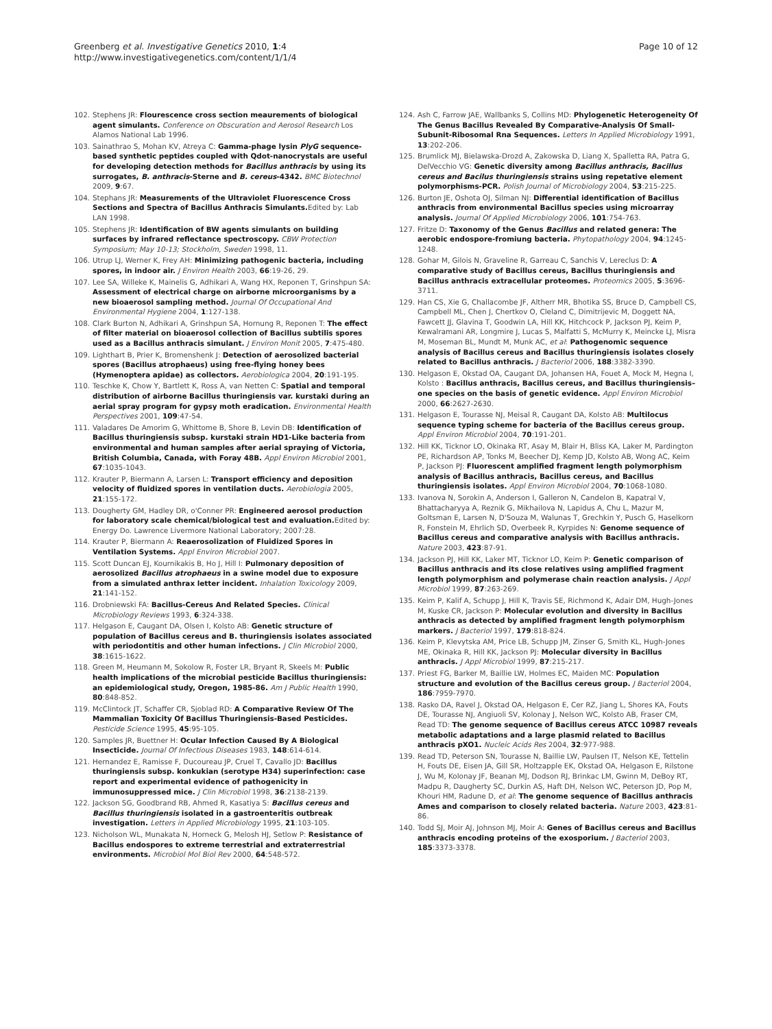Greenberg et al. Investigative Genetics 2010, 1:4
http://www.investigativegenetics.com/content/1/1/4
Page 10 of 12
102. Stephens JR: Flourescence cross section meaurements of biological agent simulants. Conference on Obscuration and Aerosol Research Los Alamos National Lab 1996.
103. Sainathrao S, Mohan KV, Atreya C: Gamma-phage lysin PlyG sequence-based synthetic peptides coupled with Qdot-nanocrystals are useful for developing detection methods for Bacillus anthracis by using its surrogates, B. anthracis-Sterne and B. cereus-4342. BMC Biotechnol 2009, 9:67.
104. Stephans JR: Measurements of the Ultraviolet Fluorescence Cross Sections and Spectra of Bacillus Anthracis Simulants. Edited by: Lab LAN 1998.
105. Stephens JR: Identification of BW agents simulants on building surfaces by infrared reflectance spectroscopy. CBW Protection Symposium; May 10-13; Stockholm, Sweden 1998, 11.
106. Utrup LJ, Werner K, Frey AH: Minimizing pathogenic bacteria, including spores, in indoor air. J Environ Health 2003, 66:19-26, 29.
107. Lee SA, Willeke K, Mainelis G, Adhikari A, Wang HX, Reponen T, Grinshpun SA: Assessment of electrical charge on airborne microorganisms by a new bioaerosol sampling method. Journal Of Occupational And Environmental Hygiene 2004, 1:127-138.
108. Clark Burton N, Adhikari A, Grinshpun SA, Hornung R, Reponen T: The effect of filter material on bioaerosol collection of Bacillus subtilis spores used as a Bacillus anthracis simulant. J Environ Monit 2005, 7:475-480.
109. Lighthart B, Prier K, Bromenshenk J: Detection of aerosolized bacterial spores (Bacillus atrophaeus) using free-flying honey bees (Hymenoptera apidae) as collectors. Aerobiologica 2004, 20:191-195.
110. Teschke K, Chow Y, Bartlett K, Ross A, van Netten C: Spatial and temporal distribution of airborne Bacillus thuringiensis var. kurstaki during an aerial spray program for gypsy moth eradication. Environmental Health Perspectives 2001, 109:47-54.
111. Valadares De Amorim G, Whittome B, Shore B, Levin DB: Identification of Bacillus thuringiensis subsp. kurstaki strain HD1-Like bacteria from environmental and human samples after aerial spraying of Victoria, British Columbia, Canada, with Foray 48B. Appl Environ Microbiol 2001, 67:1035-1043.
112. Krauter P, Biermann A, Larsen L: Transport efficiency and deposition velocity of fluidized spores in ventilation ducts. Aerobiologia 2005, 21:155-172.
113. Dougherty GM, Hadley DR, o'Conner PR: Engineered aerosol production for laboratory scale chemical/biological test and evaluation. Edited by: Energy Do. Lawrence Livermore National Laboratory; 2007:28.
114. Krauter P, Biermann A: Reaerosolization of Fluidized Spores in Ventilation Systems. Appl Environ Microbiol 2007.
115. Scott Duncan EJ, Kournikakis B, Ho J, Hill I: Pulmonary deposition of aerosolized Bacillus atrophaeus in a swine model due to exposure from a simulated anthrax letter incident. Inhalation Toxicology 2009, 21:141-152.
116. Drobniewski FA: Bacillus-Cereus And Related Species. Clinical Microbiology Reviews 1993, 6:324-338.
117. Helgason E, Caugant DA, Olsen I, Kolsto AB: Genetic structure of population of Bacillus cereus and B. thuringiensis isolates associated with periodontitis and other human infections. J Clin Microbiol 2000, 38:1615-1622.
118. Green M, Heumann M, Sokolow R, Foster LR, Bryant R, Skeels M: Public health implications of the microbial pesticide Bacillus thuringiensis: an epidemiological study, Oregon, 1985-86. Am J Public Health 1990, 80:848-852.
119. McClintock JT, Schaffer CR, Sjoblad RD: A Comparative Review Of The Mammalian Toxicity Of Bacillus Thuringiensis-Based Pesticides. Pesticide Science 1995, 45:95-105.
120. Samples JR, Buettner H: Ocular Infection Caused By A Biological Insecticide. Journal Of Infectious Diseases 1983, 148:614-614.
121. Hernandez E, Ramisse F, Ducoureau JP, Cruel T, Cavallo JD: Bacillus thuringiensis subsp. konkukian (serotype H34) superinfection: case report and experimental evidence of pathogenicity in immunosuppressed mice. J Clin Microbiol 1998, 36:2138-2139.
122. Jackson SG, Goodbrand RB, Ahmed R, Kasatiya S: Bacillus cereus and Bacillus thuringiensis isolated in a gastroenteritis outbreak investigation. Letters in Applied Microbiology 1995, 21:103-105.
123. Nicholson WL, Munakata N, Horneck G, Melosh HJ, Setlow P: Resistance of Bacillus endospores to extreme terrestrial and extraterrestrial environments. Microbiol Mol Biol Rev 2000, 64:548-572.
124. Ash C, Farrow JAE, Wallbanks S, Collins MD: Phylogenetic Heterogeneity Of The Genus Bacillus Revealed By Comparative-Analysis Of Small-Subunit-Ribosomal Rna Sequences. Letters In Applied Microbiology 1991, 13:202-206.
125. Brumlick MJ, Bielawska-Drozd A, Zakowska D, Liang X, Spalletta RA, Patra G, DelVecchio VG: Genetic diversity among Bacillus anthracis, Bacillus cereus and Bacilus thuringiensis strains using repetative element polymorphisms-PCR. Polish Journal of Microbiology 2004, 53:215-225.
126. Burton JE, Oshota OJ, Silman NJ: Differential identification of Bacillus anthracis from environmental Bacillus species using microarray analysis. Journal Of Applied Microbiology 2006, 101:754-763.
127. Fritze D: Taxonomy of the Genus Bacillus and related genera: The aerobic endospore-fromiung bacteria. Phytopathology 2004, 94:1245-1248.
128. Gohar M, Gilois N, Graveline R, Garreau C, Sanchis V, Lereclus D: A comparative study of Bacillus cereus, Bacillus thuringiensis and Bacillus anthracis extracellular proteomes. Proteomics 2005, 5:3696-3711.
129. Han CS, Xie G, Challacombe JF, Altherr MR, Bhotika SS, Bruce D, Campbell CS, Campbell ML, Chen J, Chertkov O, Cleland C, Dimitrijevic M, Doggett NA, Fawcett JJ, Glavina T, Goodwin LA, Hill KK, Hitchcock P, Jackson PJ, Keim P, Kewalramani AR, Longmire J, Lucas S, Malfatti S, McMurry K, Meincke LJ, Misra M, Moseman BL, Mundt M, Munk AC, et al: Pathogenomic sequence analysis of Bacillus cereus and Bacillus thuringiensis isolates closely related to Bacillus anthracis. J Bacteriol 2006, 188:3382-3390.
130. Helgason E, Okstad OA, Caugant DA, Johansen HA, Fouet A, Mock M, Hegna I, Kolsto : Bacillus anthracis, Bacillus cereus, and Bacillus thuringiensis–one species on the basis of genetic evidence. Appl Environ Microbiol 2000, 66:2627-2630.
131. Helgason E, Tourasse NJ, Meisal R, Caugant DA, Kolsto AB: Multilocus sequence typing scheme for bacteria of the Bacillus cereus group. Appl Environ Microbiol 2004, 70:191-201.
132. Hill KK, Ticknor LO, Okinaka RT, Asay M, Blair H, Bliss KA, Laker M, Pardington PE, Richardson AP, Tonks M, Beecher DJ, Kemp JD, Kolsto AB, Wong AC, Keim P, Jackson PJ: Fluorescent amplified fragment length polymorphism analysis of Bacillus anthracis, Bacillus cereus, and Bacillus thuringiensis isolates. Appl Environ Microbiol 2004, 70:1068-1080.
133. Ivanova N, Sorokin A, Anderson I, Galleron N, Candelon B, Kapatral V, Bhattacharyya A, Reznik G, Mikhailova N, Lapidus A, Chu L, Mazur M, Goltsman E, Larsen N, D'Souza M, Walunas T, Grechkin Y, Pusch G, Haselkorn R, Fonstein M, Ehrlich SD, Overbeek R, Kyrpides N: Genome sequence of Bacillus cereus and comparative analysis with Bacillus anthracis. Nature 2003, 423:87-91.
134. Jackson PJ, Hill KK, Laker MT, Ticknor LO, Keim P: Genetic comparison of Bacillus anthracis and its close relatives using amplified fragment length polymorphism and polymerase chain reaction analysis. J Appl Microbiol 1999, 87:263-269.
135. Keim P, Kalif A, Schupp J, Hill K, Travis SE, Richmond K, Adair DM, Hugh-Jones M, Kuske CR, Jackson P: Molecular evolution and diversity in Bacillus anthracis as detected by amplified fragment length polymorphism markers. J Bacteriol 1997, 179:818-824.
136. Keim P, Klevytska AM, Price LB, Schupp JM, Zinser G, Smith KL, Hugh-Jones ME, Okinaka R, Hill KK, Jackson PJ: Molecular diversity in Bacillus anthracis. J Appl Microbiol 1999, 87:215-217.
137. Priest FG, Barker M, Baillie LW, Holmes EC, Maiden MC: Population structure and evolution of the Bacillus cereus group. J Bacteriol 2004, 186:7959-7970.
138. Rasko DA, Ravel J, Okstad OA, Helgason E, Cer RZ, Jiang L, Shores KA, Fouts DE, Tourasse NJ, Angiuoli SV, Kolonay J, Nelson WC, Kolsto AB, Fraser CM, Read TD: The genome sequence of Bacillus cereus ATCC 10987 reveals metabolic adaptations and a large plasmid related to Bacillus anthracis pXO1. Nucleic Acids Res 2004, 32:977-988.
139. Read TD, Peterson SN, Tourasse N, Baillie LW, Paulsen IT, Nelson KE, Tettelin H, Fouts DE, Eisen JA, Gill SR, Holtzapple EK, Okstad OA, Helgason E, Rilstone J, Wu M, Kolonay JF, Beanan MJ, Dodson RJ, Brinkac LM, Gwinn M, DeBoy RT, Madpu R, Daugherty SC, Durkin AS, Haft DH, Nelson WC, Peterson JD, Pop M, Khouri HM, Radune D, et al: The genome sequence of Bacillus anthracis Ames and comparison to closely related bacteria. Nature 2003, 423:81-86.
140. Todd SJ, Moir AJ, Johnson MJ, Moir A: Genes of Bacillus cereus and Bacillus anthracis encoding proteins of the exosporium. J Bacteriol 2003, 185:3373-3378.